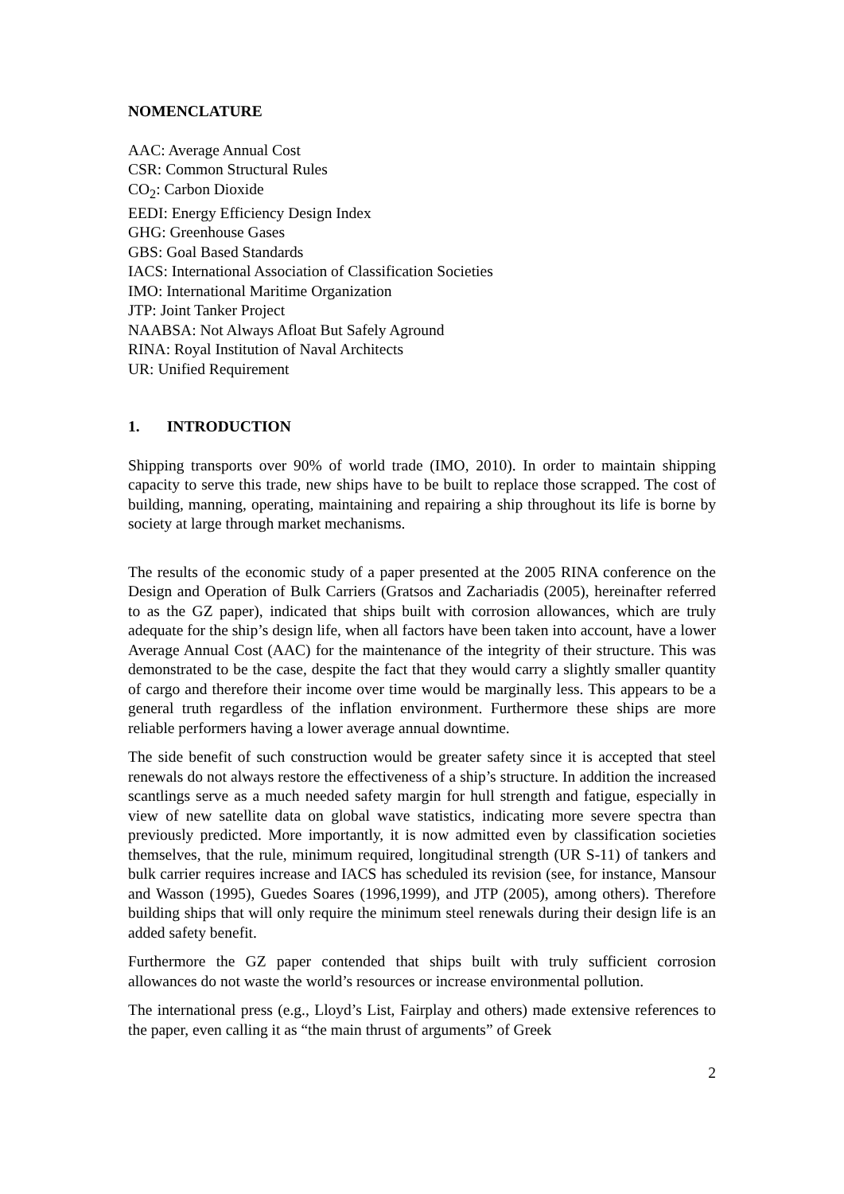NOMENCLATURE
AAC: Average Annual Cost
CSR: Common Structural Rules
CO<sub>2</sub>: Carbon Dioxide
EEDI: Energy Efficiency Design Index
GHG: Greenhouse Gases
GBS: Goal Based Standards
IACS: International Association of Classification Societies
IMO: International Maritime Organization
JTP: Joint Tanker Project
NAABSA: Not Always Afloat But Safely Aground
RINA: Royal Institution of Naval Architects
UR: Unified Requirement
1. INTRODUCTION
Shipping transports over 90% of world trade (IMO, 2010). In order to maintain shipping capacity to serve this trade, new ships have to be built to replace those scrapped. The cost of building, manning, operating, maintaining and repairing a ship throughout its life is borne by society at large through market mechanisms.
The results of the economic study of a paper presented at the 2005 RINA conference on the Design and Operation of Bulk Carriers (Gratsos and Zachariadis (2005), hereinafter referred to as the GZ paper), indicated that ships built with corrosion allowances, which are truly adequate for the ship’s design life, when all factors have been taken into account, have a lower Average Annual Cost (AAC) for the maintenance of the integrity of their structure. This was demonstrated to be the case, despite the fact that they would carry a slightly smaller quantity of cargo and therefore their income over time would be marginally less. This appears to be a general truth regardless of the inflation environment. Furthermore these ships are more reliable performers having a lower average annual downtime.
The side benefit of such construction would be greater safety since it is accepted that steel renewals do not always restore the effectiveness of a ship’s structure. In addition the increased scantlings serve as a much needed safety margin for hull strength and fatigue, especially in view of new satellite data on global wave statistics, indicating more severe spectra than previously predicted. More importantly, it is now admitted even by classification societies themselves, that the rule, minimum required, longitudinal strength (UR S-11) of tankers and bulk carrier requires increase and IACS has scheduled its revision (see, for instance, Mansour and Wasson (1995), Guedes Soares (1996,1999), and JTP (2005), among others). Therefore building ships that will only require the minimum steel renewals during their design life is an added safety benefit.
Furthermore the GZ paper contended that ships built with truly sufficient corrosion allowances do not waste the world’s resources or increase environmental pollution.
The international press (e.g., Lloyd’s List, Fairplay and others) made extensive references to the paper, even calling it as “the main thrust of arguments” of Greek
2